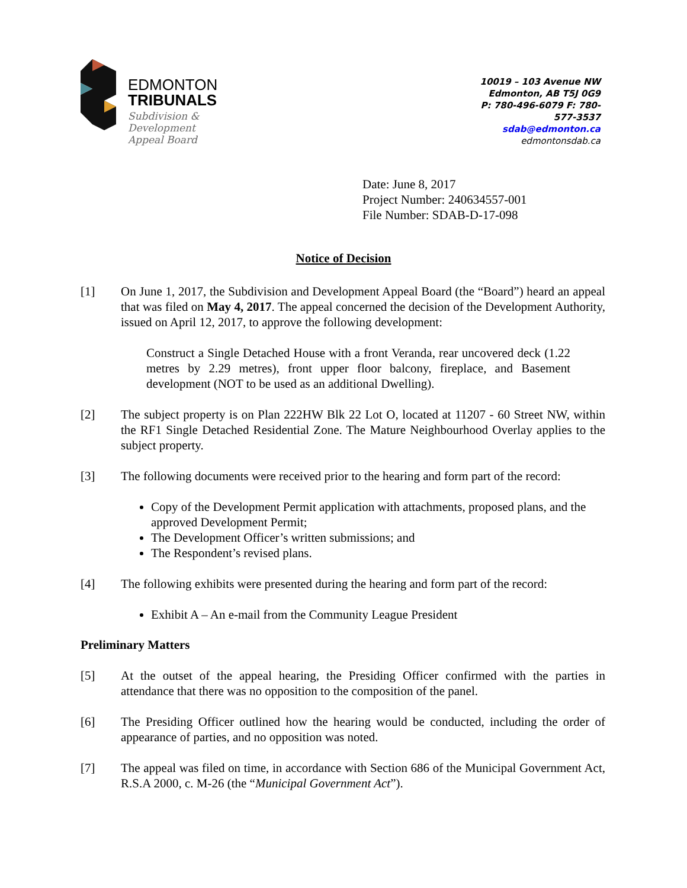EDMONTON
TRIBUNALS
Subdivision &
Development
Appeal Board
10019 – 103 Avenue NW
Edmonton, AB T5J 0G9
P: 780-496-6079 F: 780-577-3537
sdab@edmonton.ca
edmontonsdab.ca
Date: June 8, 2017
Project Number: 240634557-001
File Number: SDAB-D-17-098
Notice of Decision
[1] On June 1, 2017, the Subdivision and Development Appeal Board (the “Board”) heard an appeal that was filed on May 4, 2017. The appeal concerned the decision of the Development Authority, issued on April 12, 2017, to approve the following development:
Construct a Single Detached House with a front Veranda, rear uncovered deck (1.22 metres by 2.29 metres), front upper floor balcony, fireplace, and Basement development (NOT to be used as an additional Dwelling).
[2] The subject property is on Plan 222HW Blk 22 Lot O, located at 11207 - 60 Street NW, within the RF1 Single Detached Residential Zone. The Mature Neighbourhood Overlay applies to the subject property.
[3] The following documents were received prior to the hearing and form part of the record:
Copy of the Development Permit application with attachments, proposed plans, and the approved Development Permit;
The Development Officer’s written submissions; and
The Respondent’s revised plans.
[4] The following exhibits were presented during the hearing and form part of the record:
Exhibit A – An e-mail from the Community League President
Preliminary Matters
[5] At the outset of the appeal hearing, the Presiding Officer confirmed with the parties in attendance that there was no opposition to the composition of the panel.
[6] The Presiding Officer outlined how the hearing would be conducted, including the order of appearance of parties, and no opposition was noted.
[7] The appeal was filed on time, in accordance with Section 686 of the Municipal Government Act, R.S.A 2000, c. M-26 (the “Municipal Government Act”).